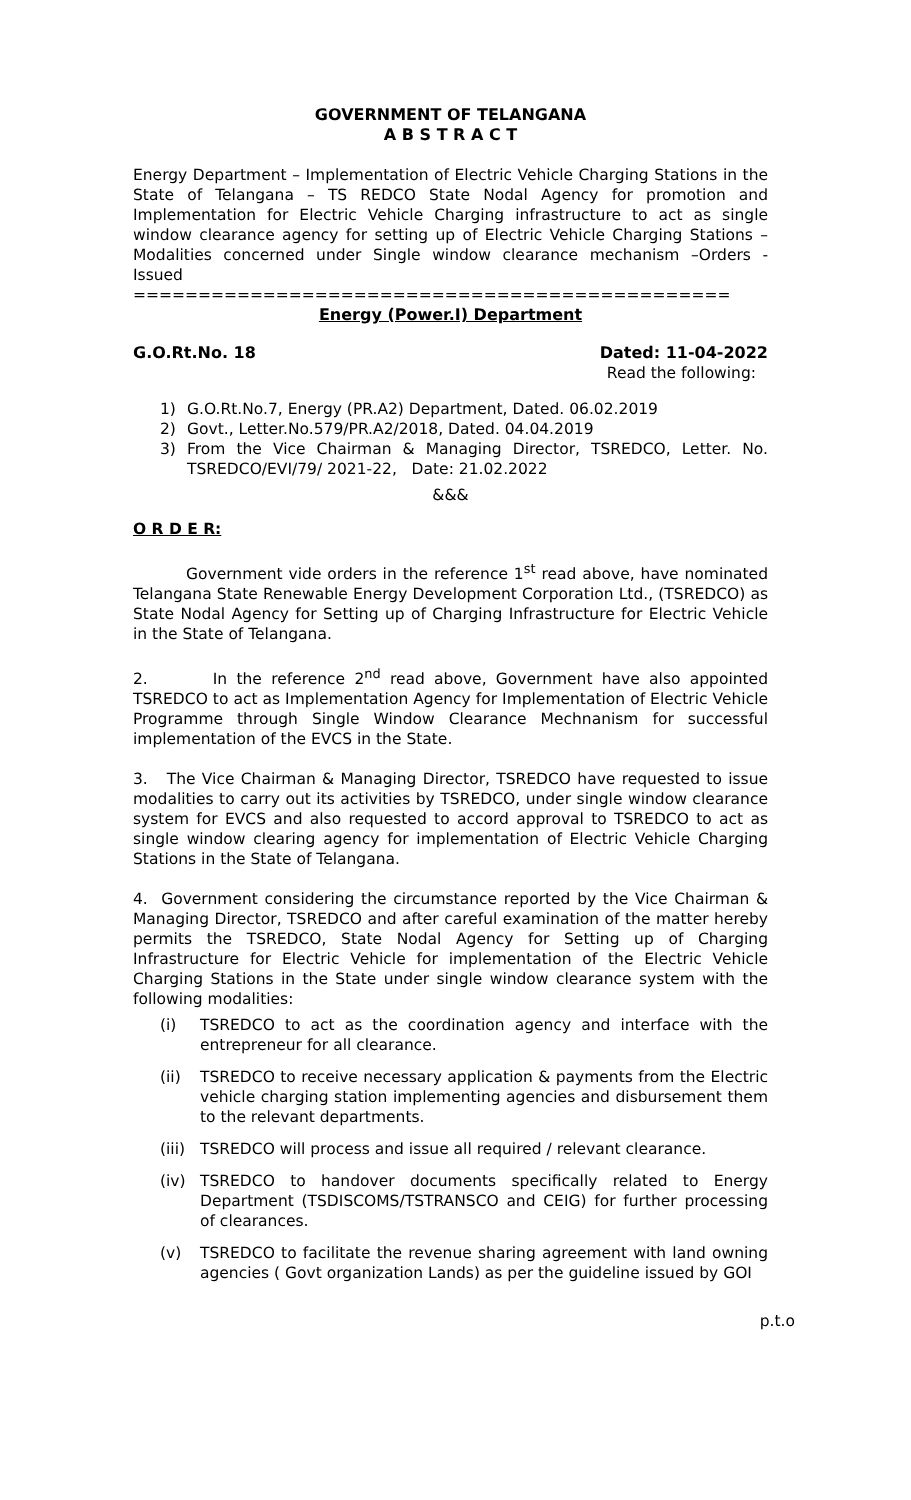GOVERNMENT OF TELANGANA
A B S T R A C T
Energy Department – Implementation of Electric Vehicle Charging Stations in the State of Telangana – TS REDCO State Nodal Agency for promotion and Implementation for Electric Vehicle Charging infrastructure to act as single window clearance agency for setting up of Electric Vehicle Charging Stations – Modalities concerned under Single window clearance mechanism –Orders - Issued
==============================================
Energy (Power.I) Department
G.O.Rt.No. 18 Dated: 11-04-2022
Read the following:
1) G.O.Rt.No.7, Energy (PR.A2) Department, Dated. 06.02.2019
2) Govt., Letter.No.579/PR.A2/2018, Dated. 04.04.2019
3) From the Vice Chairman & Managing Director, TSREDCO, Letter. No. TSREDCO/EVI/79/ 2021-22, Date: 21.02.2022
&&&
O R D E R:
Government vide orders in the reference 1<sup>st</sup> read above, have nominated Telangana State Renewable Energy Development Corporation Ltd., (TSREDCO) as State Nodal Agency for Setting up of Charging Infrastructure for Electric Vehicle in the State of Telangana.
2. In the reference 2<sup>nd</sup> read above, Government have also appointed TSREDCO to act as Implementation Agency for Implementation of Electric Vehicle Programme through Single Window Clearance Mechnanism for successful implementation of the EVCS in the State.
3. The Vice Chairman & Managing Director, TSREDCO have requested to issue modalities to carry out its activities by TSREDCO, under single window clearance system for EVCS and also requested to accord approval to TSREDCO to act as single window clearing agency for implementation of Electric Vehicle Charging Stations in the State of Telangana.
4. Government considering the circumstance reported by the Vice Chairman & Managing Director, TSREDCO and after careful examination of the matter hereby permits the TSREDCO, State Nodal Agency for Setting up of Charging Infrastructure for Electric Vehicle for implementation of the Electric Vehicle Charging Stations in the State under single window clearance system with the following modalities:
(i) TSREDCO to act as the coordination agency and interface with the entrepreneur for all clearance.
(ii) TSREDCO to receive necessary application & payments from the Electric vehicle charging station implementing agencies and disbursement them to the relevant departments.
(iii)
TSREDCO will process and issue all required / relevant clearance.
(iv) TSREDCO to handover documents specifically related to Energy Department (TSDISCOMS/TSTRANSCO and CEIG) for further processing of clearances.
(v) TSREDCO to facilitate the revenue sharing agreement with land owning agencies ( Govt organization Lands) as per the guideline issued by GOI
p.t.o